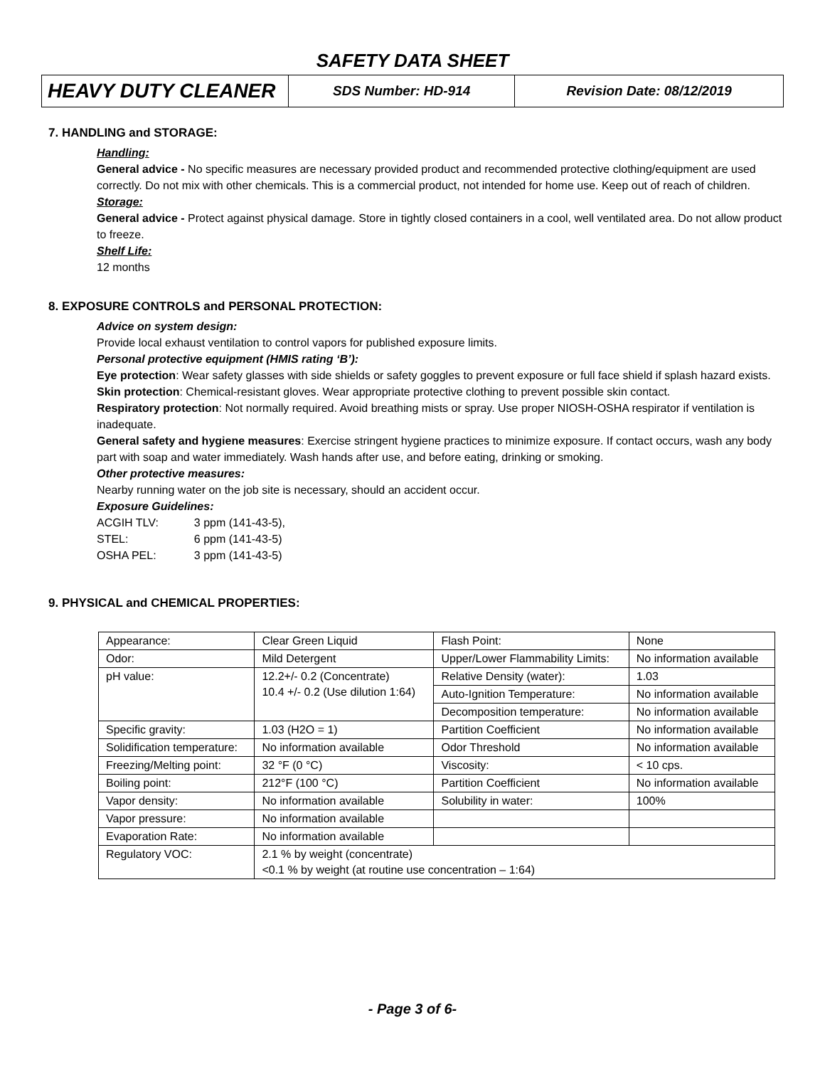SAFETY DATA SHEET
| HEAVY DUTY CLEANER | SDS Number: HD-914 | Revision Date: 08/12/2019 |
7. HANDLING and STORAGE:
Handling:
General advice - No specific measures are necessary provided product and recommended protective clothing/equipment are used correctly. Do not mix with other chemicals. This is a commercial product, not intended for home use. Keep out of reach of children.
Storage:
General advice - Protect against physical damage. Store in tightly closed containers in a cool, well ventilated area. Do not allow product to freeze.
Shelf Life:
12 months
8. EXPOSURE CONTROLS and PERSONAL PROTECTION:
Advice on system design:
Provide local exhaust ventilation to control vapors for published exposure limits.
Personal protective equipment (HMIS rating ‘B’):
Eye protection: Wear safety glasses with side shields or safety goggles to prevent exposure or full face shield if splash hazard exists.
Skin protection: Chemical-resistant gloves. Wear appropriate protective clothing to prevent possible skin contact.
Respiratory protection: Not normally required. Avoid breathing mists or spray. Use proper NIOSH-OSHA respirator if ventilation is inadequate.
General safety and hygiene measures: Exercise stringent hygiene practices to minimize exposure. If contact occurs, wash any body part with soap and water immediately. Wash hands after use, and before eating, drinking or smoking.
Other protective measures:
Nearby running water on the job site is necessary, should an accident occur.
Exposure Guidelines:
| ACGIH TLV: | 3 ppm (141-43-5), |
| STEL: | 6 ppm (141-43-5) |
| OSHA PEL: | 3 ppm (141-43-5) |
9. PHYSICAL and CHEMICAL PROPERTIES:
| Appearance: | Clear Green Liquid | Flash Point: | None |
| Odor: | Mild Detergent | Upper/Lower Flammability Limits: | No information available |
| pH value: | 12.2+/- 0.2 (Concentrate) 10.4 +/- 0.2 (Use dilution 1:64) | Relative Density (water): | 1.03 |
| | | Auto-Ignition Temperature: | No information available |
| | | Decomposition temperature: | No information available |
| Specific gravity: | 1.03 (H2O = 1) | Partition Coefficient | No information available |
| Solidification temperature: | No information available | Odor Threshold | No information available |
| Freezing/Melting point: | 32 °F (0 °C) | Viscosity: | < 10 cps. |
| Boiling point: | 212°F (100 °C) | Partition Coefficient | No information available |
| Vapor density: | No information available | Solubility in water: | 100% |
| Vapor pressure: | No information available | | |
| Evaporation Rate: | No information available | | |
| Regulatory VOC: | 2.1 % by weight (concentrate) <0.1 % by weight (at routine use concentration – 1:64) | | |
- Page 3 of 6-